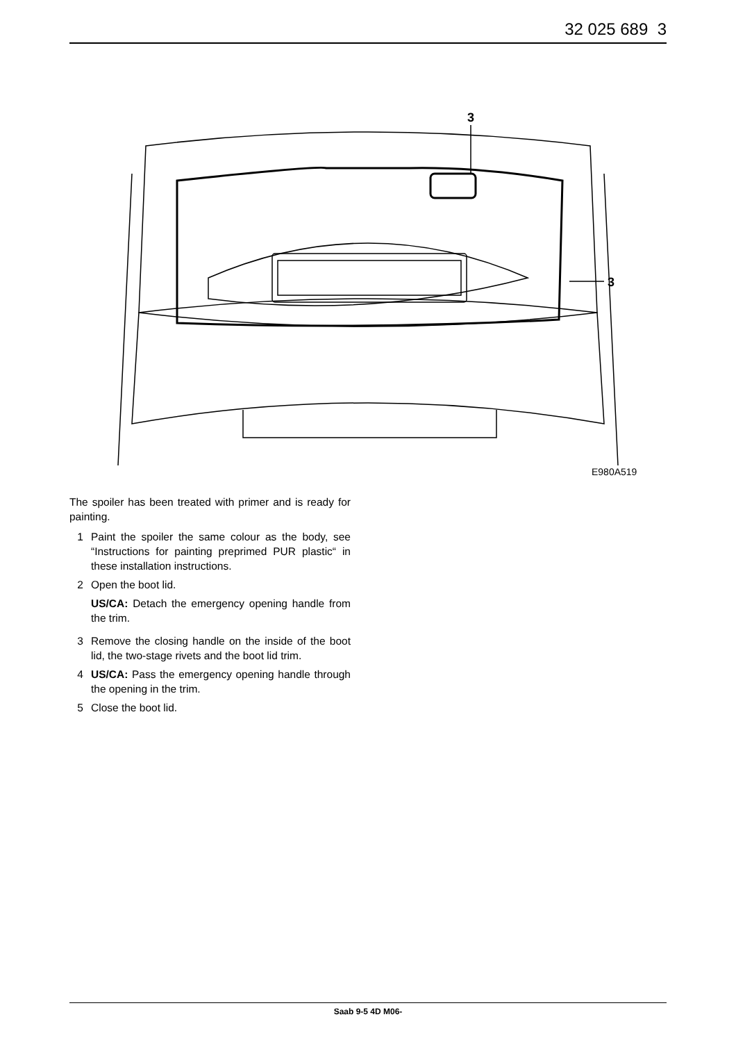32 025 689 3
3
3
E980A519
The spoiler has been treated with primer and is ready for painting.
1 Paint the spoiler the same colour as the body, see “Instructions for painting preprimed PUR plastic“ in these installation instructions.
2 Open the boot lid.
US/CA: Detach the emergency opening handle from the trim.
3 Remove the closing handle on the inside of the boot lid, the two-stage rivets and the boot lid trim.
4 US/CA: Pass the emergency opening handle through the opening in the trim.
5 Close the boot lid.
Saab 9-5 4D M06-